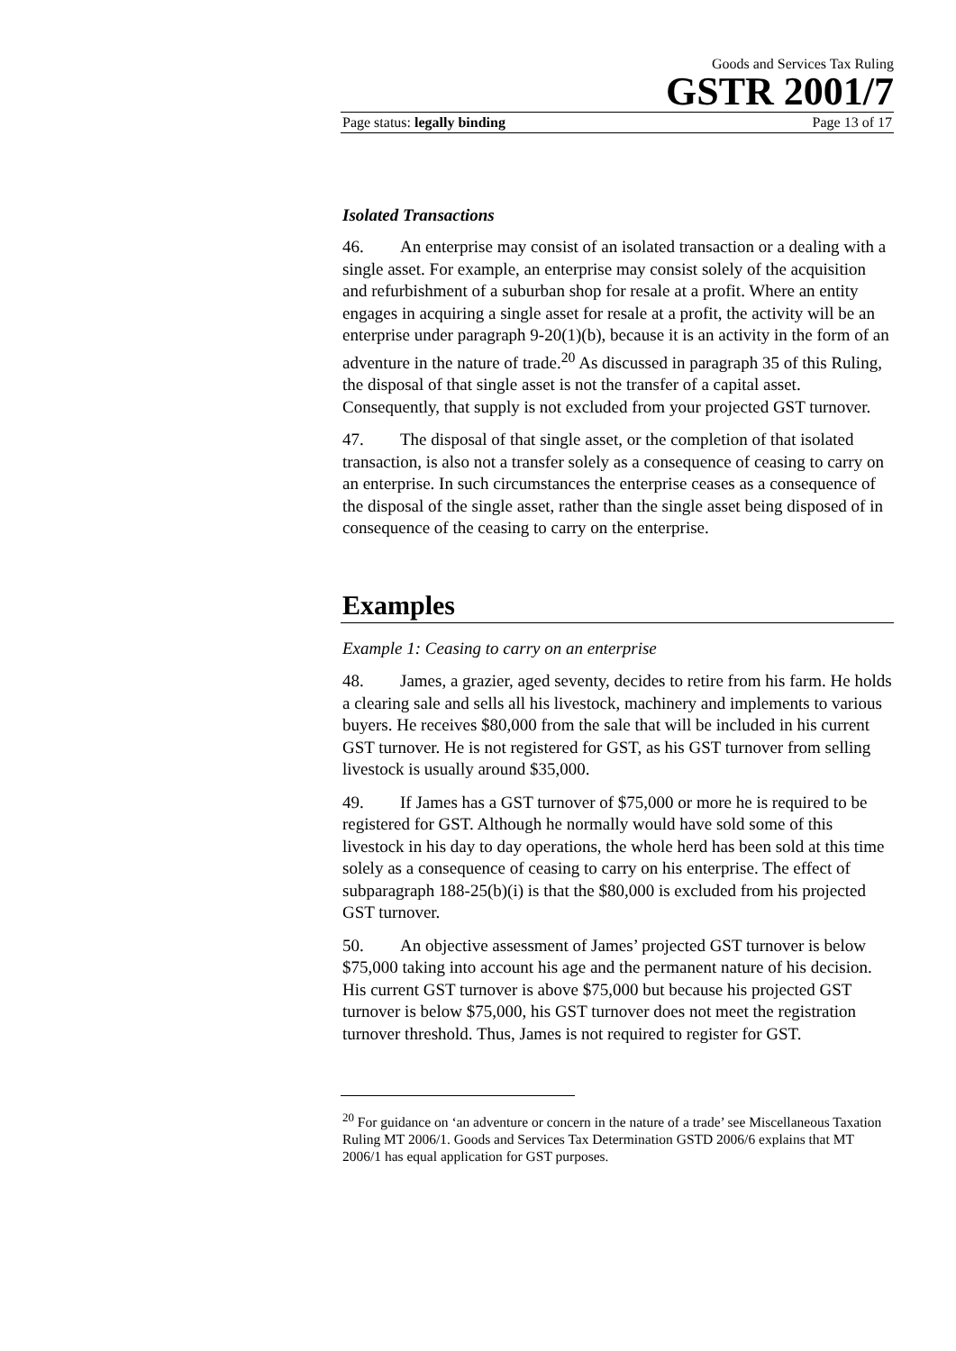Goods and Services Tax Ruling
GSTR 2001/7
Page status: legally binding Page 13 of 17
Isolated Transactions
46. An enterprise may consist of an isolated transaction or a dealing with a single asset. For example, an enterprise may consist solely of the acquisition and refurbishment of a suburban shop for resale at a profit. Where an entity engages in acquiring a single asset for resale at a profit, the activity will be an enterprise under paragraph 9-20(1)(b), because it is an activity in the form of an adventure in the nature of trade.<sup>20</sup> As discussed in paragraph 35 of this Ruling, the disposal of that single asset is not the transfer of a capital asset. Consequently, that supply is not excluded from your projected GST turnover.
47. The disposal of that single asset, or the completion of that isolated transaction, is also not a transfer solely as a consequence of ceasing to carry on an enterprise. In such circumstances the enterprise ceases as a consequence of the disposal of the single asset, rather than the single asset being disposed of in consequence of the ceasing to carry on the enterprise.
Examples
Example 1: Ceasing to carry on an enterprise
48. James, a grazier, aged seventy, decides to retire from his farm. He holds a clearing sale and sells all his livestock, machinery and implements to various buyers. He receives $80,000 from the sale that will be included in his current GST turnover. He is not registered for GST, as his GST turnover from selling livestock is usually around $35,000.
49. If James has a GST turnover of $75,000 or more he is required to be registered for GST. Although he normally would have sold some of this livestock in his day to day operations, the whole herd has been sold at this time solely as a consequence of ceasing to carry on his enterprise. The effect of subparagraph 188-25(b)(i) is that the $80,000 is excluded from his projected GST turnover.
50. An objective assessment of James’ projected GST turnover is below $75,000 taking into account his age and the permanent nature of his decision. His current GST turnover is above $75,000 but because his projected GST turnover is below $75,000, his GST turnover does not meet the registration turnover threshold. Thus, James is not required to register for GST.
<sup>20</sup> For guidance on ‘an adventure or concern in the nature of a trade’ see Miscellaneous Taxation Ruling MT 2006/1. Goods and Services Tax Determination GSTD 2006/6 explains that MT 2006/1 has equal application for GST purposes.